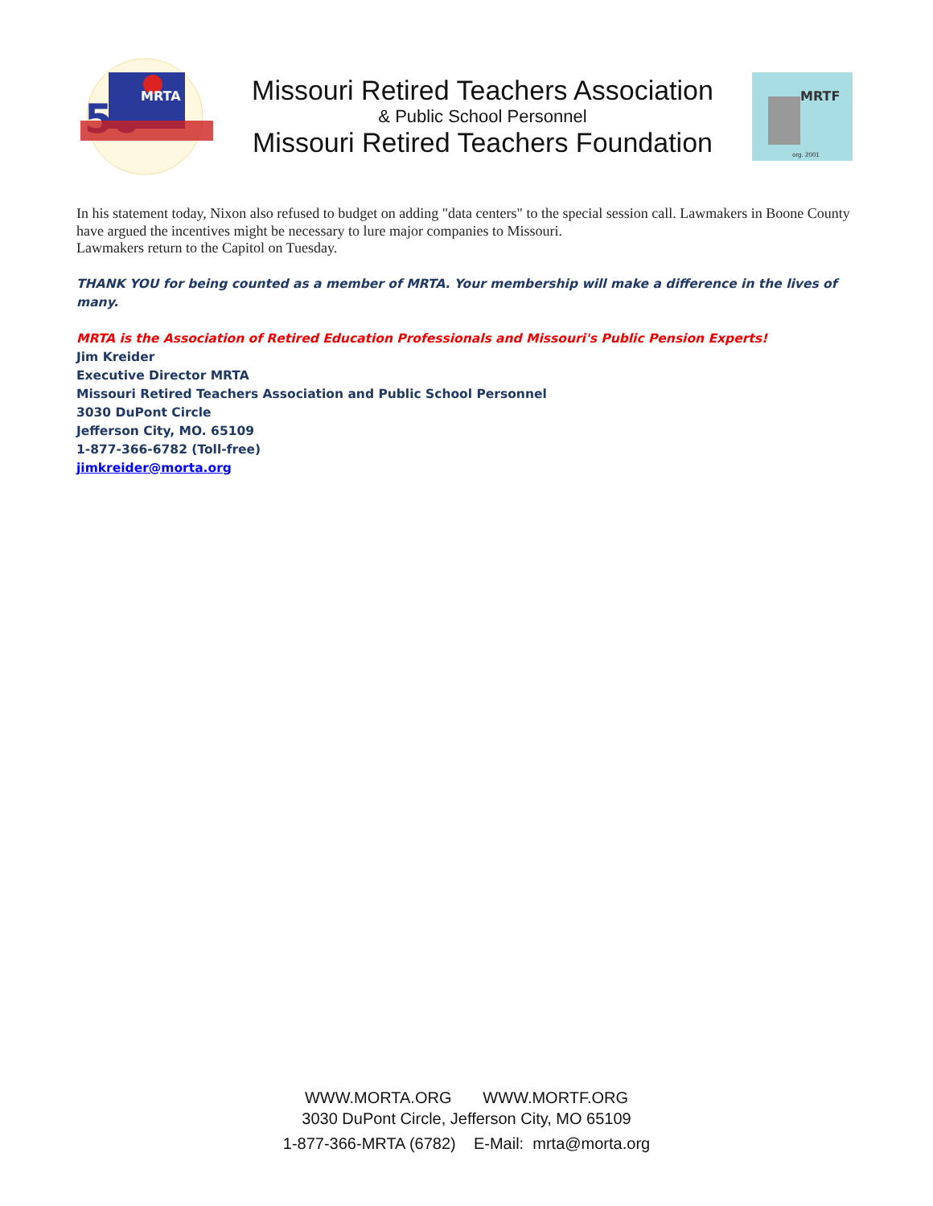MRTA
50
Missouri Retired Teachers Association
& Public School Personnel
Missouri Retired Teachers Foundation
MRTF
org. 2001
In his statement today, Nixon also refused to budget on adding "data centers" to the special session call. Lawmakers in Boone County have argued the incentives might be necessary to lure major companies to Missouri.
Lawmakers return to the Capitol on Tuesday.
THANK YOU for being counted as a member of MRTA. Your membership will make a difference in the lives of many.
MRTA is the Association of Retired Education Professionals and Missouri's Public Pension Experts!
Jim Kreider
Executive Director MRTA
Missouri Retired Teachers Association and Public School Personnel
3030 DuPont Circle
Jefferson City, MO. 65109
1-877-366-6782 (Toll-free)
jimkreider@morta.org
WWW.MORTA.ORG WWW.MORTF.ORG
3030 DuPont Circle, Jefferson City, MO 65109
1-877-366-MRTA (6782) E-Mail: mrta@morta.org